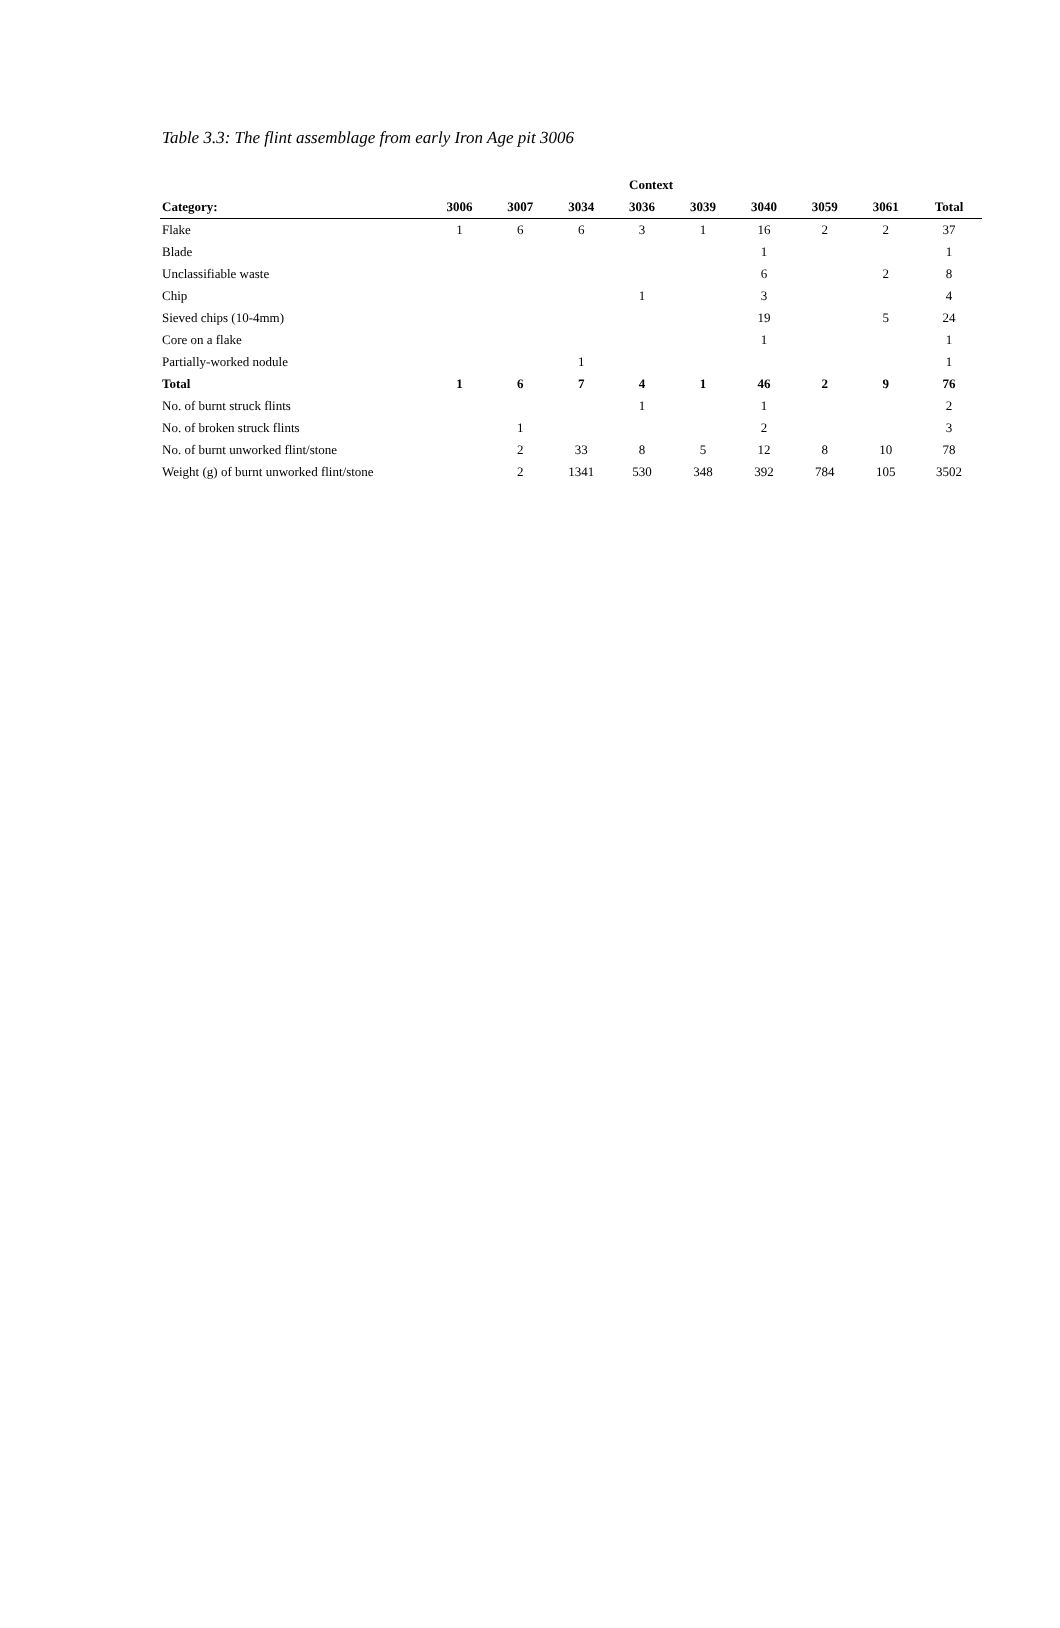Table 3.3: The flint assemblage from early Iron Age pit 3006
| | Context | | | | | | | | |
| --- | --- | --- | --- | --- | --- | --- | --- | --- | --- |
| Category: | 3006 | 3007 | 3034 | 3036 | 3039 | 3040 | 3059 | 3061 | Total |
| Flake | 1 | 6 | 6 | 3 | 1 | 16 | 2 | 2 | 37 |
| Blade | | | | | | 1 | | | 1 |
| Unclassifiable waste | | | | | | 6 | | 2 | 8 |
| Chip | | | | 1 | | 3 | | | 4 |
| Sieved chips (10-4mm) | | | | | | 19 | | 5 | 24 |
| Core on a flake | | | | | | 1 | | | 1 |
| Partially-worked nodule | | | 1 | | | | | | 1 |
| Total | 1 | 6 | 7 | 4 | 1 | 46 | 2 | 9 | 76 |
| No. of burnt struck flints | | | | 1 | | 1 | | | 2 |
| No. of broken struck flints | | 1 | | | | 2 | | | 3 |
| No. of burnt unworked flint/stone | | 2 | 33 | 8 | 5 | 12 | 8 | 10 | 78 |
| Weight (g) of burnt unworked flint/stone | | 2 | 1341 | 530 | 348 | 392 | 784 | 105 | 3502 |